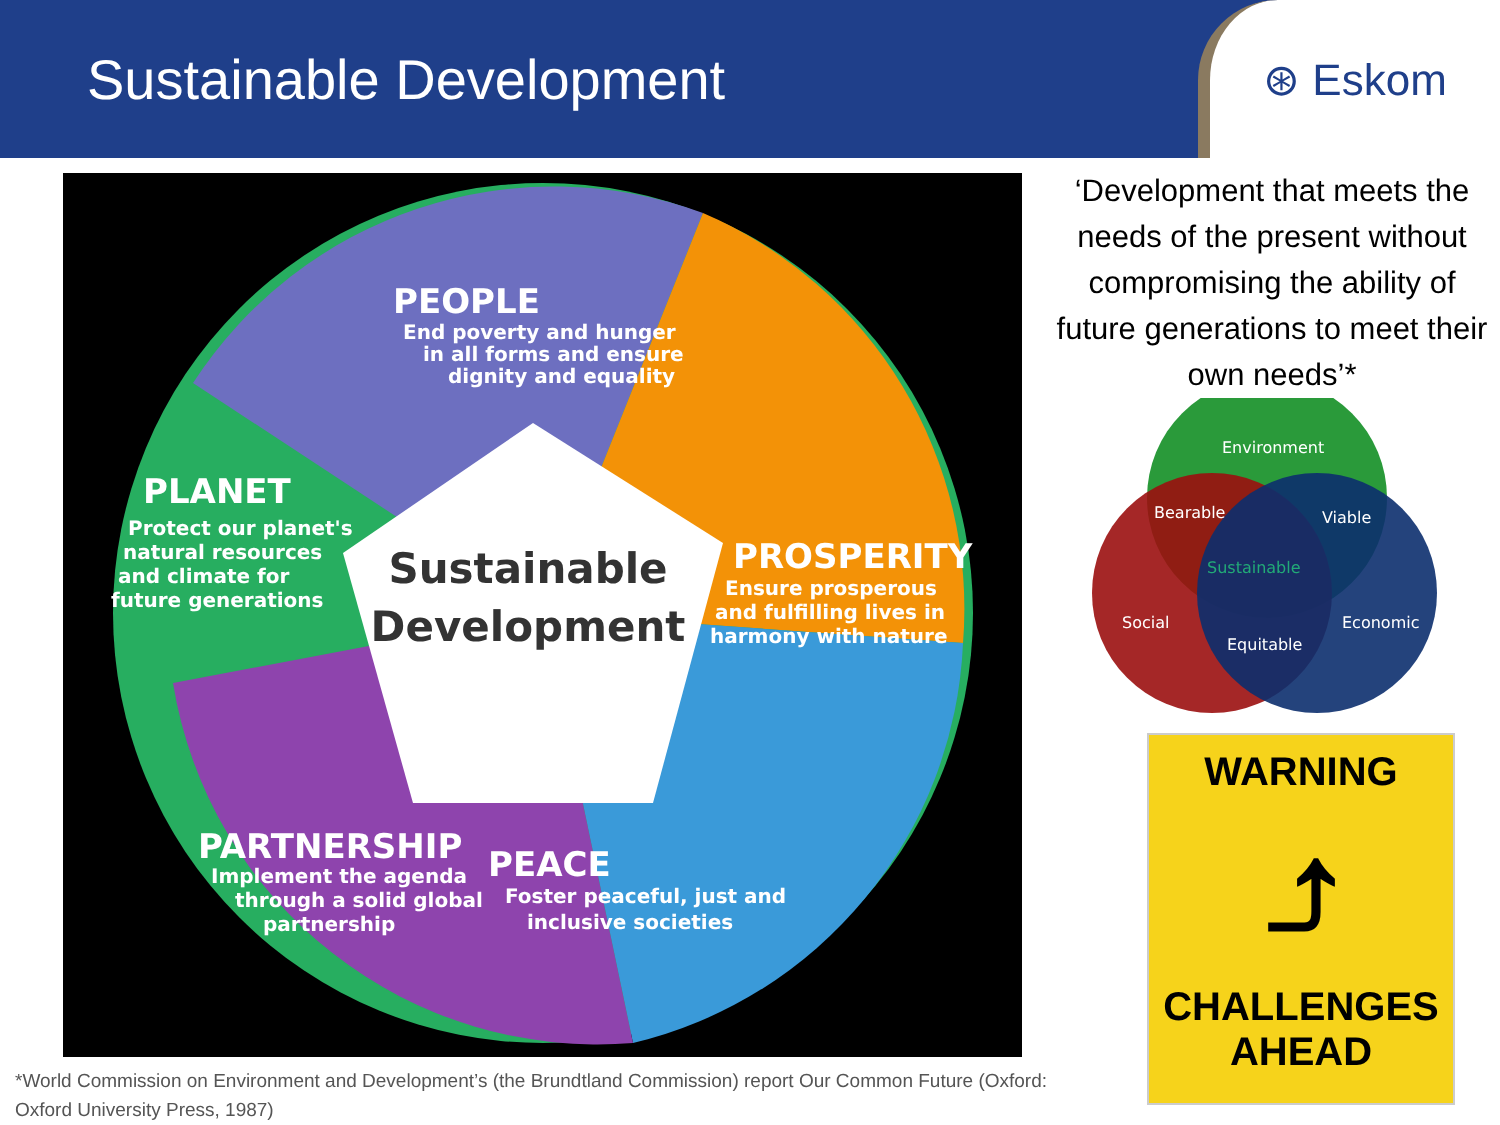Sustainable Development
⊛ Eskom
Sustainable
Development
PEOPLE
End poverty and hunger
in all forms and ensure
dignity and equality
PLANET
Protect our planet's
natural resources
and climate for
future generations
PROSPERITY
Ensure prosperous
and fulfilling lives in
harmony with nature
PARTNERSHIP
Implement the agenda
through a solid global
partnership
PEACE
Foster peaceful, just and
inclusive societies
‘Development that meets the needs of the present without compromising the ability of future generations to meet their own needs’*
Environment
Bearable
Viable
Sustainable
Social
Economic
Equitable
WARNING
⤴
CHALLENGES
AHEAD
*World Commission on Environment and Development’s (the Brundtland Commission) report Our Common Future (Oxford: Oxford University Press, 1987)